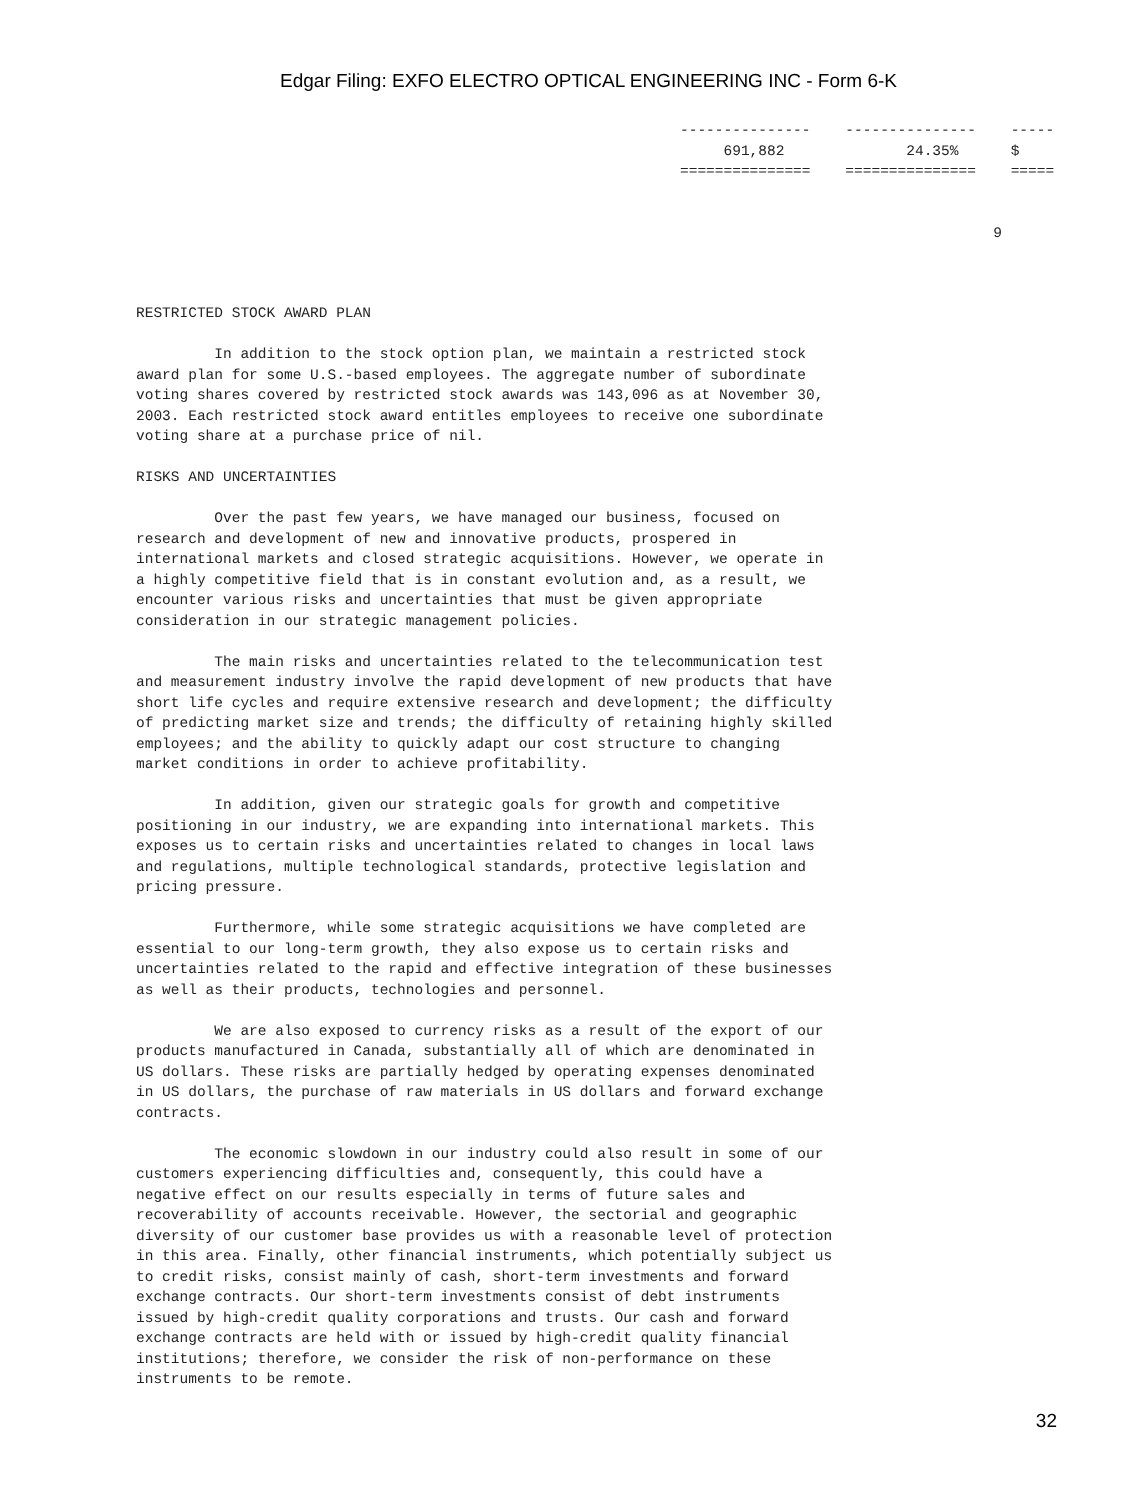Edgar Filing: EXFO ELECTRO OPTICAL ENGINEERING INC - Form 6-K
---------------    ---------------    -----
     691,882              24.35%      $
===============    ===============    =====


                                    9
RESTRICTED STOCK AWARD PLAN

         In addition to the stock option plan, we maintain a restricted stock
award plan for some U.S.-based employees. The aggregate number of subordinate
voting shares covered by restricted stock awards was 143,096 as at November 30,
2003. Each restricted stock award entitles employees to receive one subordinate
voting share at a purchase price of nil.

RISKS AND UNCERTAINTIES

         Over the past few years, we have managed our business, focused on
research and development of new and innovative products, prospered in
international markets and closed strategic acquisitions. However, we operate in
a highly competitive field that is in constant evolution and, as a result, we
encounter various risks and uncertainties that must be given appropriate
consideration in our strategic management policies.

         The main risks and uncertainties related to the telecommunication test
and measurement industry involve the rapid development of new products that have
short life cycles and require extensive research and development; the difficulty
of predicting market size and trends; the difficulty of retaining highly skilled
employees; and the ability to quickly adapt our cost structure to changing
market conditions in order to achieve profitability.

         In addition, given our strategic goals for growth and competitive
positioning in our industry, we are expanding into international markets. This
exposes us to certain risks and uncertainties related to changes in local laws
and regulations, multiple technological standards, protective legislation and
pricing pressure.

         Furthermore, while some strategic acquisitions we have completed are
essential to our long-term growth, they also expose us to certain risks and
uncertainties related to the rapid and effective integration of these businesses
as well as their products, technologies and personnel.

         We are also exposed to currency risks as a result of the export of our
products manufactured in Canada, substantially all of which are denominated in
US dollars. These risks are partially hedged by operating expenses denominated
in US dollars, the purchase of raw materials in US dollars and forward exchange
contracts.

         The economic slowdown in our industry could also result in some of our
customers experiencing difficulties and, consequently, this could have a
negative effect on our results especially in terms of future sales and
recoverability of accounts receivable. However, the sectorial and geographic
diversity of our customer base provides us with a reasonable level of protection
in this area. Finally, other financial instruments, which potentially subject us
to credit risks, consist mainly of cash, short-term investments and forward
exchange contracts. Our short-term investments consist of debt instruments
issued by high-credit quality corporations and trusts. Our cash and forward
exchange contracts are held with or issued by high-credit quality financial
institutions; therefore, we consider the risk of non-performance on these
instruments to be remote.
32